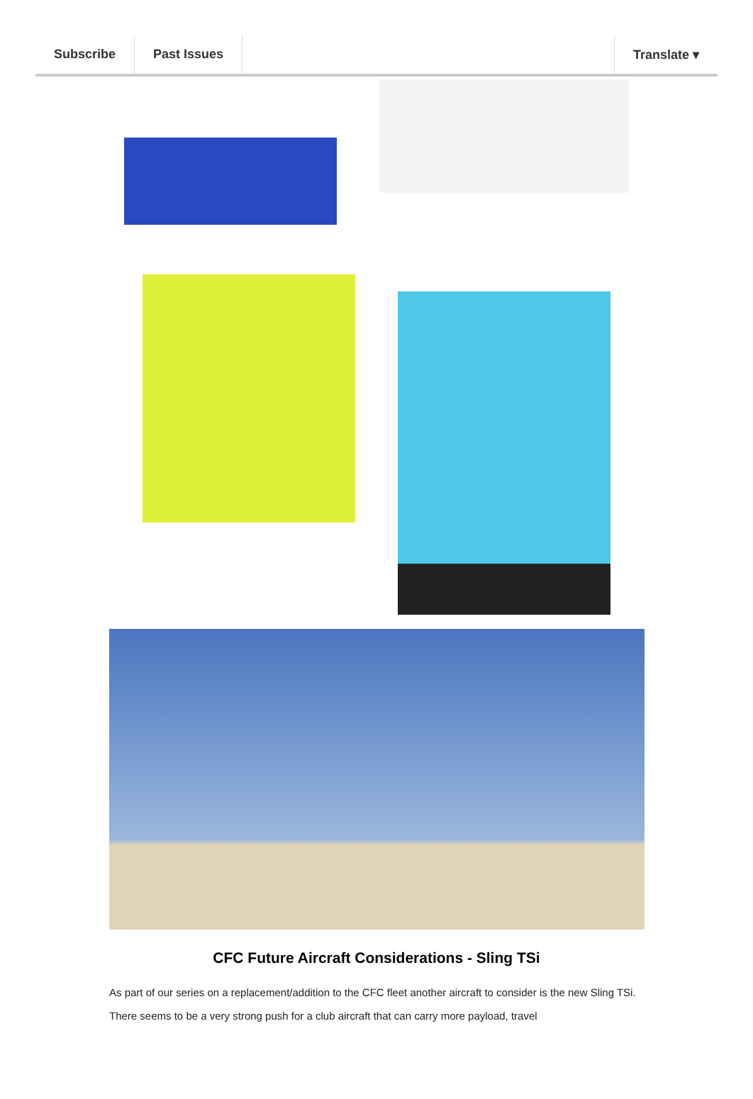Subscribe Past Issues Translate ▾
CFC Future Aircraft Considerations - Sling TSi
As part of our series on a replacement/addition to the CFC fleet another aircraft to consider is the new Sling TSi. There seems to be a very strong push for a club aircraft that can carry more payload, travel